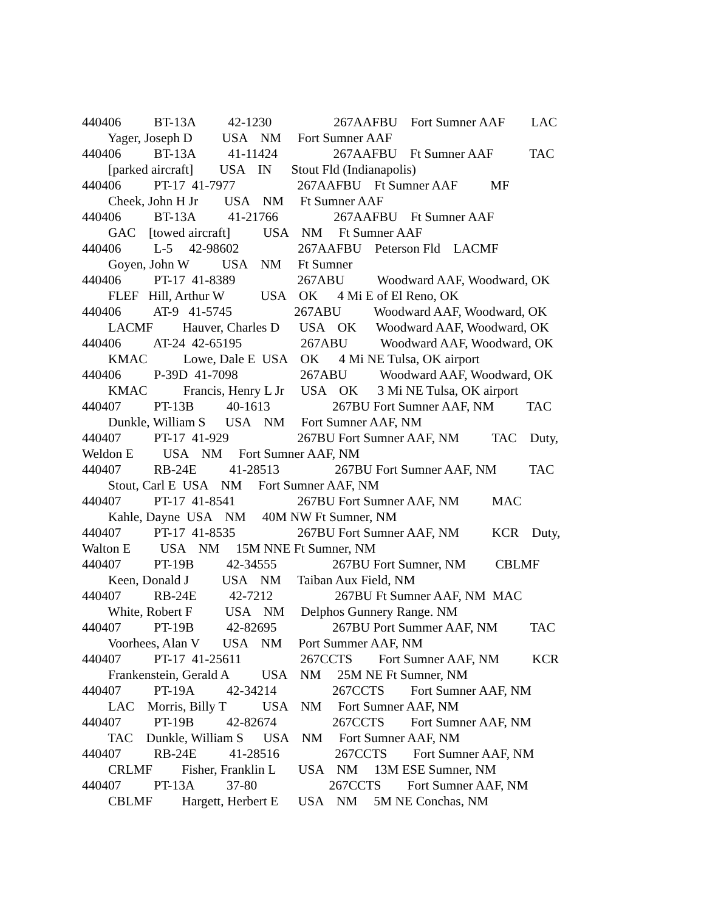440406 BT-13A 42-1230 267AAFBU Fort Sumner AAF LAC
Yager, Joseph D USA NM Fort Sumner AAF
440406 BT-13A 41-11424 267AAFBU Ft Sumner AAF TAC
[parked aircraft] USA IN Stout Fld (Indianapolis)
440406 PT-17 41-7977 267AAFBU Ft Sumner AAF MF
Cheek, John H Jr USA NM Ft Sumner AAF
440406 BT-13A 41-21766 267AAFBU Ft Sumner AAF
GAC [towed aircraft] USA NM Ft Sumner AAF
440406 L-5 42-98602 267AAFBU Peterson Fld LACMF
Goyen, John W USA NM Ft Sumner
440406 PT-17 41-8389 267ABU Woodward AAF, Woodward, OK
FLEF Hill, Arthur W USA OK 4 Mi E of El Reno, OK
440406 AT-9 41-5745 267ABU Woodward AAF, Woodward, OK
LACMF Hauver, Charles D USA OK Woodward AAF, Woodward, OK
440406 AT-24 42-65195 267ABU Woodward AAF, Woodward, OK
KMAC Lowe, Dale E USA OK 4 Mi NE Tulsa, OK airport
440406 P-39D 41-7098 267ABU Woodward AAF, Woodward, OK
KMAC Francis, Henry L Jr USA OK 3 Mi NE Tulsa, OK airport
440407 PT-13B 40-1613 267BU Fort Sumner AAF, NM TAC
Dunkle, William S USA NM Fort Sumner AAF, NM
440407 PT-17 41-929 267BU Fort Sumner AAF, NM TAC Duty,
Weldon E USA NM Fort Sumner AAF, NM
440407 RB-24E 41-28513 267BU Fort Sumner AAF, NM TAC
Stout, Carl E USA NM Fort Sumner AAF, NM
440407 PT-17 41-8541 267BU Fort Sumner AAF, NM MAC
Kahle, Dayne USA NM 40M NW Ft Sumner, NM
440407 PT-17 41-8535 267BU Fort Sumner AAF, NM KCR Duty,
Walton E USA NM 15M NNE Ft Sumner, NM
440407 PT-19B 42-34555 267BU Fort Sumner, NM CBLMF
Keen, Donald J USA NM Taiban Aux Field, NM
440407 RB-24E 42-7212 267BU Ft Sumner AAF, NM MAC
White, Robert F USA NM Delphos Gunnery Range. NM
440407 PT-19B 42-82695 267BU Port Summer AAF, NM TAC
Voorhees, Alan V USA NM Port Summer AAF, NM
440407 PT-17 41-25611 267CCTS Fort Sumner AAF, NM KCR
Frankenstein, Gerald A USA NM 25M NE Ft Sumner, NM
440407 PT-19A 42-34214 267CCTS Fort Sumner AAF, NM
LAC Morris, Billy T USA NM Fort Sumner AAF, NM
440407 PT-19B 42-82674 267CCTS Fort Sumner AAF, NM
TAC Dunkle, William S USA NM Fort Sumner AAF, NM
440407 RB-24E 41-28516 267CCTS Fort Sumner AAF, NM
CRLMF Fisher, Franklin L USA NM 13M ESE Sumner, NM
440407 PT-13A 37-80 267CCTS Fort Sumner AAF, NM
CBLMF Hargett, Herbert E USA NM 5M NE Conchas, NM